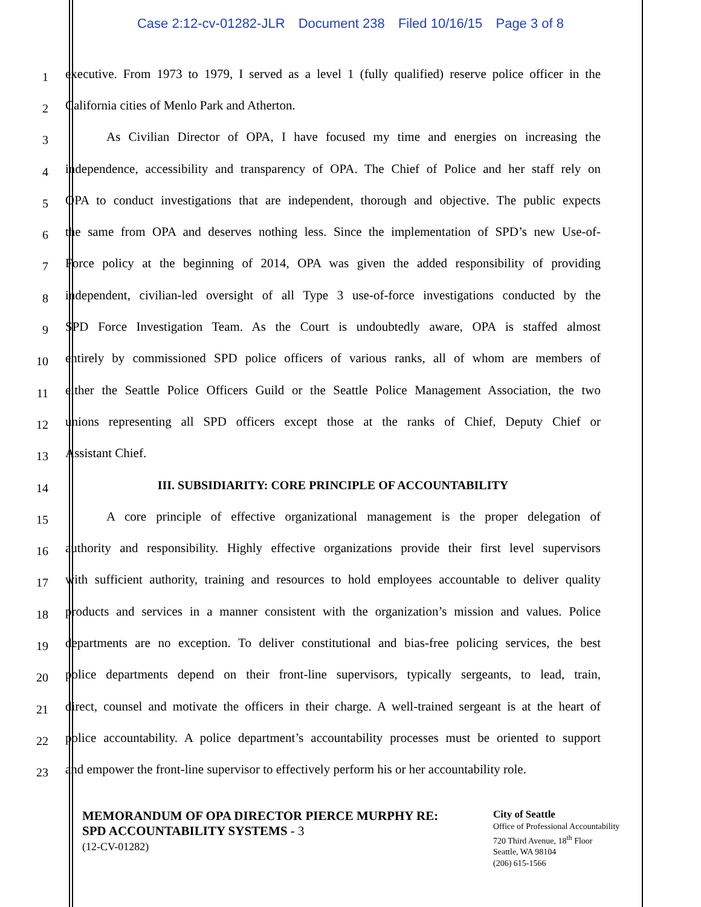Case 2:12-cv-01282-JLR Document 238 Filed 10/16/15 Page 3 of 8
1
executive. From 1973 to 1979, I served as a level 1 (fully qualified) reserve police officer in the
2
California cities of Menlo Park and Atherton.
3
As Civilian Director of OPA, I have focused my time and energies on increasing the
4
independence, accessibility and transparency of OPA. The Chief of Police and her staff rely on
5
OPA to conduct investigations that are independent, thorough and objective. The public expects
6
the same from OPA and deserves nothing less. Since the implementation of SPD’s new Use-of-
7
Force policy at the beginning of 2014, OPA was given the added responsibility of providing
8
independent, civilian-led oversight of all Type 3 use-of-force investigations conducted by the
9
SPD Force Investigation Team. As the Court is undoubtedly aware, OPA is staffed almost
10
entirely by commissioned SPD police officers of various ranks, all of whom are members of
11
either the Seattle Police Officers Guild or the Seattle Police Management Association, the two
12
unions representing all SPD officers except those at the ranks of Chief, Deputy Chief or
13
Assistant Chief.
14
III. SUBSIDIARITY: CORE PRINCIPLE OF ACCOUNTABILITY
15
A core principle of effective organizational management is the proper delegation of
16
authority and responsibility. Highly effective organizations provide their first level supervisors
17
with sufficient authority, training and resources to hold employees accountable to deliver quality
18
products and services in a manner consistent with the organization’s mission and values. Police
19
departments are no exception. To deliver constitutional and bias-free policing services, the best
20
police departments depend on their front-line supervisors, typically sergeants, to lead, train,
21
direct, counsel and motivate the officers in their charge. A well-trained sergeant is at the heart of
22
police accountability. A police department’s accountability processes must be oriented to support
23
and empower the front-line supervisor to effectively perform his or her accountability role.
MEMORANDUM OF OPA DIRECTOR PIERCE MURPHY RE:
SPD ACCOUNTABILITY SYSTEMS - 3
(12-CV-01282)
City of Seattle
Office of Professional Accountability
720 Third Avenue, 18<sup>th</sup> Floor
Seattle, WA 98104
(206) 615-1566